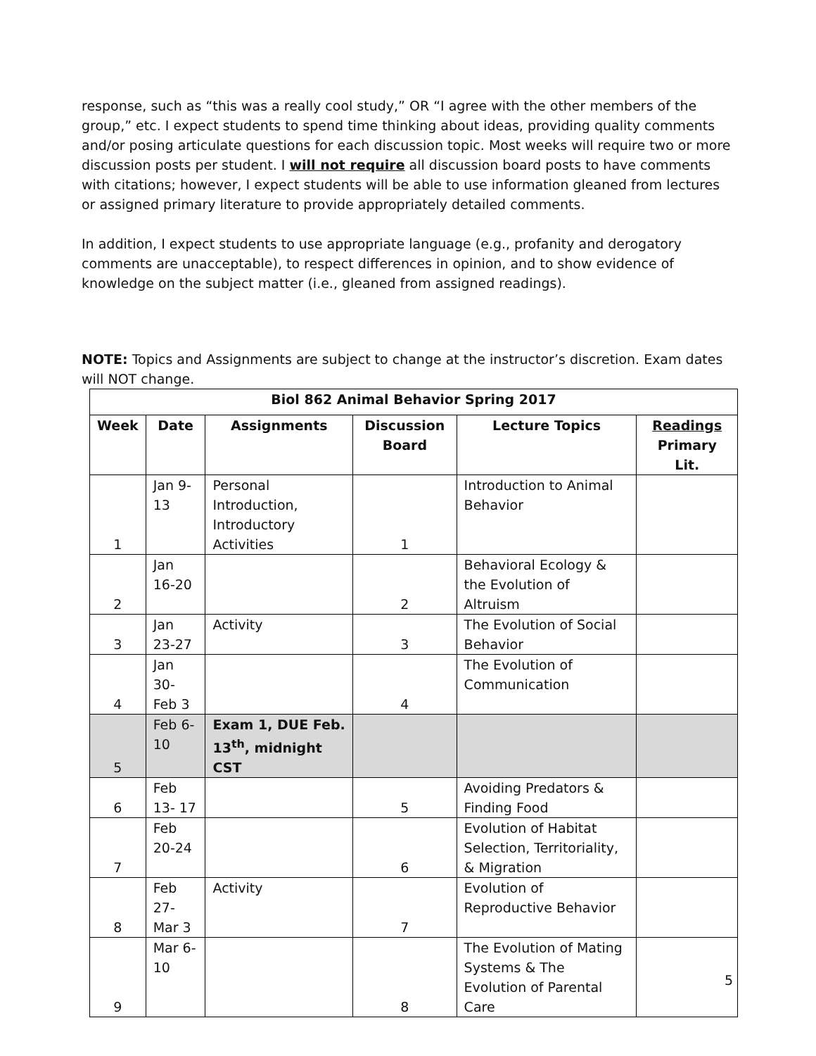response, such as “this was a really cool study,” OR “I agree with the other members of the group,” etc. I expect students to spend time thinking about ideas, providing quality comments and/or posing articulate questions for each discussion topic. Most weeks will require two or more discussion posts per student. I will not require all discussion board posts to have comments with citations; however, I expect students will be able to use information gleaned from lectures or assigned primary literature to provide appropriately detailed comments.
In addition, I expect students to use appropriate language (e.g., profanity and derogatory comments are unacceptable), to respect differences in opinion, and to show evidence of knowledge on the subject matter (i.e., gleaned from assigned readings).
NOTE: Topics and Assignments are subject to change at the instructor’s discretion. Exam dates will NOT change.
| Biol 862 Animal Behavior Spring 2017 | | | | | |
| --- | --- | --- | --- | --- | --- |
| Week | Date | Assignments | Discussion Board | Lecture Topics | Readings Primary Lit. |
| 1 | Jan 9-13 | Personal Introduction, Introductory Activities | 1 | Introduction to Animal Behavior | |
| 2 | Jan 16-20 | | 2 | Behavioral Ecology & the Evolution of Altruism | |
| 3 | Jan 23-27 | Activity | 3 | The Evolution of Social Behavior | |
| 4 | Jan 30-Feb 3 | | 4 | The Evolution of Communication | |
| 5 | Feb 6-10 | Exam 1, DUE Feb. 13<sup>th</sup>, midnight CST | | | |
| 6 | Feb 13- 17 | | 5 | Avoiding Predators & Finding Food | |
| 7 | Feb 20-24 | | 6 | Evolution of Habitat Selection, Territoriality, & Migration | |
| 8 | Feb 27-Mar 3 | Activity | 7 | Evolution of Reproductive Behavior | |
| 9 | Mar 6-10 | | 8 | The Evolution of Mating Systems & The Evolution of Parental Care | |
5